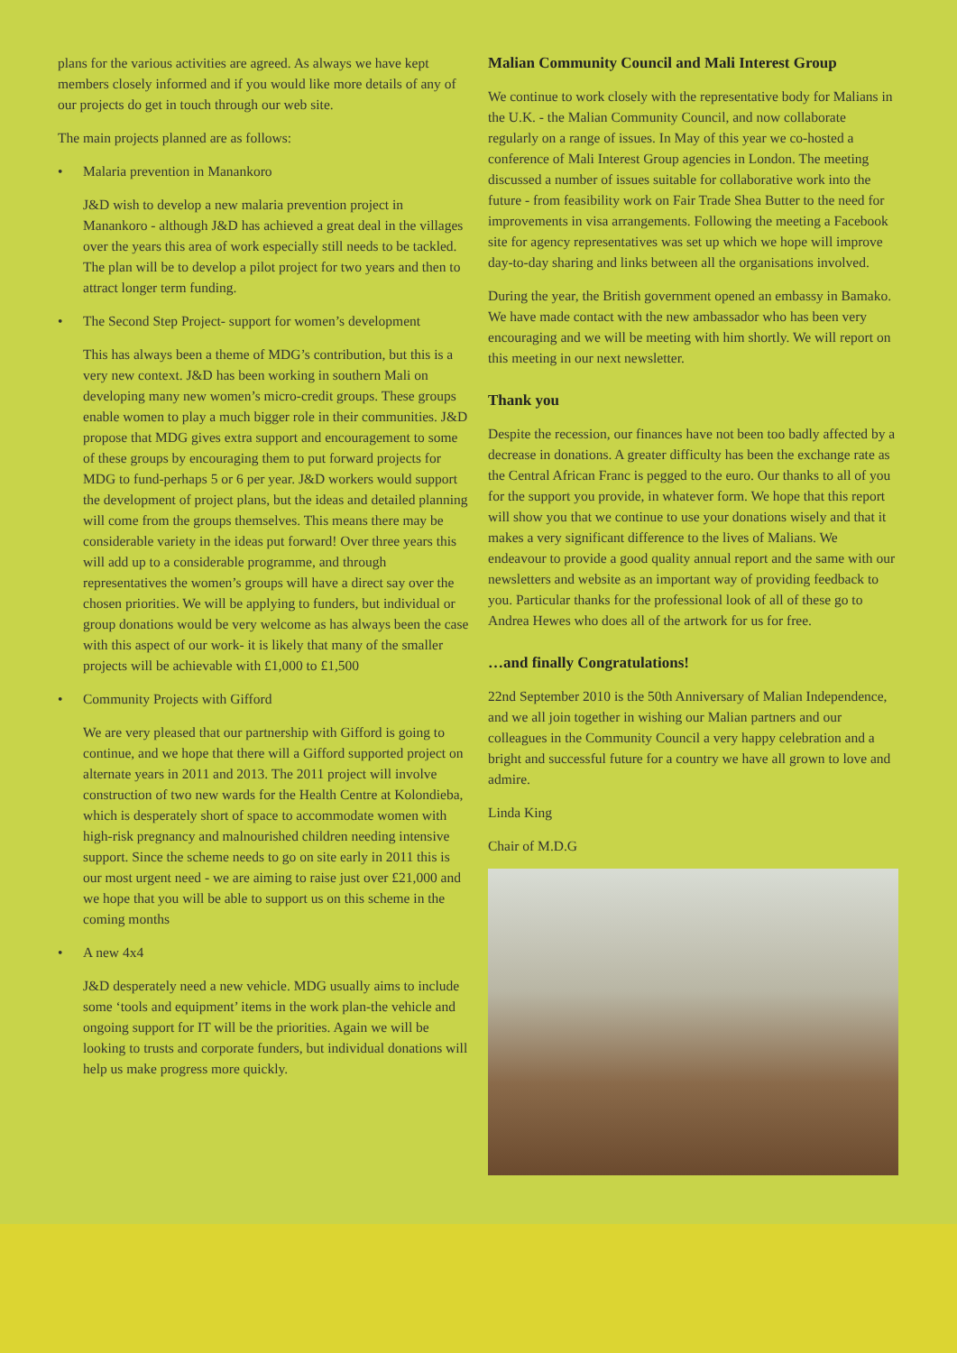plans for the various activities are agreed. As always we have kept members closely informed and if you would like more details of any of our projects do get in touch through our web site.
The main projects planned are as follows:
• Malaria prevention in Manankoro
J&D wish to develop a new malaria prevention project in Manankoro - although J&D has achieved a great deal in the villages over the years this area of work especially still needs to be tackled. The plan will be to develop a pilot project for two years and then to attract longer term funding.
• The Second Step Project- support for women’s development
This has always been a theme of MDG’s contribution, but this is a very new context. J&D has been working in southern Mali on developing many new women’s micro-credit groups. These groups enable women to play a much bigger role in their communities. J&D propose that MDG gives extra support and encouragement to some of these groups by encouraging them to put forward projects for MDG to fund-perhaps 5 or 6 per year. J&D workers would support the development of project plans, but the ideas and detailed planning will come from the groups themselves. This means there may be considerable variety in the ideas put forward! Over three years this will add up to a considerable programme, and through representatives the women’s groups will have a direct say over the chosen priorities. We will be applying to funders, but individual or group donations would be very welcome as has always been the case with this aspect of our work- it is likely that many of the smaller projects will be achievable with £1,000 to £1,500
• Community Projects with Gifford
We are very pleased that our partnership with Gifford is going to continue, and we hope that there will a Gifford supported project on alternate years in 2011 and 2013. The 2011 project will involve construction of two new wards for the Health Centre at Kolondieba, which is desperately short of space to accommodate women with high-risk pregnancy and malnourished children needing intensive support. Since the scheme needs to go on site early in 2011 this is our most urgent need - we are aiming to raise just over £21,000 and we hope that you will be able to support us on this scheme in the coming months
• A new 4x4
J&D desperately need a new vehicle. MDG usually aims to include some ‘tools and equipment’ items in the work plan-the vehicle and ongoing support for IT will be the priorities. Again we will be looking to trusts and corporate funders, but individual donations will help us make progress more quickly.
Malian Community Council and Mali Interest Group
We continue to work closely with the representative body for Malians in the U.K. - the Malian Community Council, and now collaborate regularly on a range of issues. In May of this year we co-hosted a conference of Mali Interest Group agencies in London. The meeting discussed a number of issues suitable for collaborative work into the future - from feasibility work on Fair Trade Shea Butter to the need for improvements in visa arrangements. Following the meeting a Facebook site for agency representatives was set up which we hope will improve day-to-day sharing and links between all the organisations involved.
During the year, the British government opened an embassy in Bamako. We have made contact with the new ambassador who has been very encouraging and we will be meeting with him shortly. We will report on this meeting in our next newsletter.
Thank you
Despite the recession, our finances have not been too badly affected by a decrease in donations. A greater difficulty has been the exchange rate as the Central African Franc is pegged to the euro. Our thanks to all of you for the support you provide, in whatever form. We hope that this report will show you that we continue to use your donations wisely and that it makes a very significant difference to the lives of Malians. We endeavour to provide a good quality annual report and the same with our newsletters and website as an important way of providing feedback to you. Particular thanks for the professional look of all of these go to Andrea Hewes who does all of the artwork for us for free.
…and finally Congratulations!
22nd September 2010 is the 50th Anniversary of Malian Independence, and we all join together in wishing our Malian partners and our colleagues in the Community Council a very happy celebration and a bright and successful future for a country we have all grown to love and admire.
Linda King
Chair of M.D.G